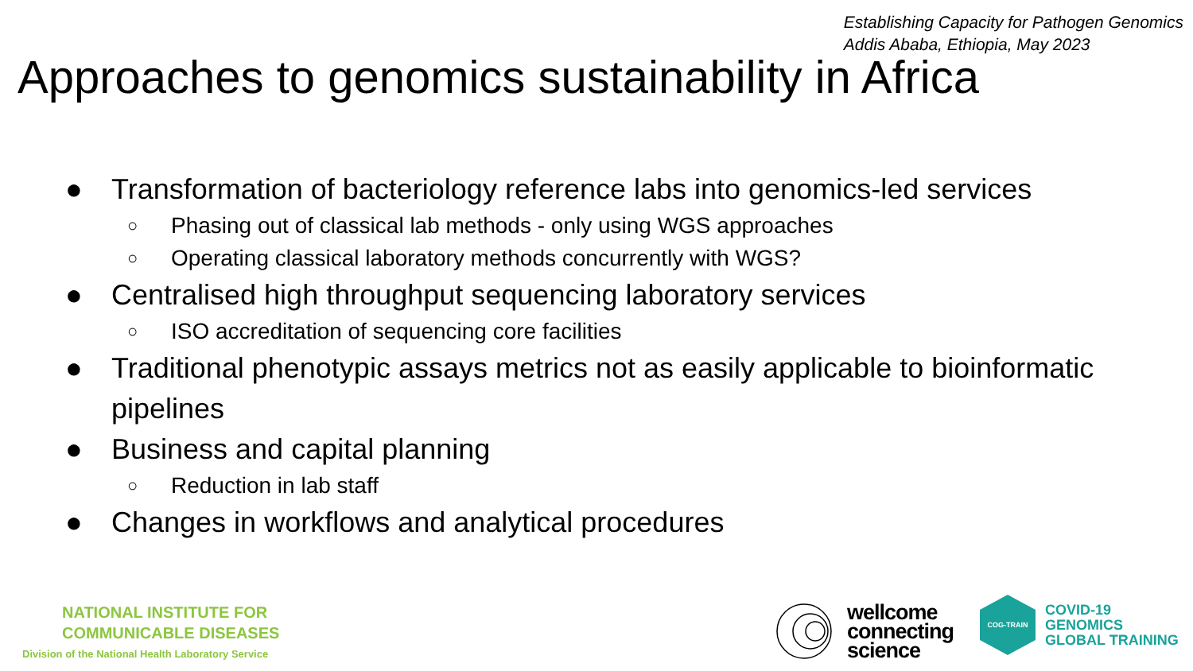Establishing Capacity for Pathogen Genomics
Addis Ababa, Ethiopia, May 2023
Approaches to genomics sustainability in Africa
● Transformation of bacteriology reference labs into genomics-led services
○ Phasing out of classical lab methods - only using WGS approaches
○ Operating classical laboratory methods concurrently with WGS?
● Centralised high throughput sequencing laboratory services
○ ISO accreditation of sequencing core facilities
● Traditional phenotypic assays metrics not as easily applicable to bioinformatic pipelines
● Business and capital planning
○ Reduction in lab staff
● Changes in workflows and analytical procedures
NATIONAL INSTITUTE FOR
COMMUNICABLE DISEASES
Division of the National Health Laboratory Service
wellcome
connecting
science
COG-TRAIN
COVID-19
GENOMICS
GLOBAL TRAINING